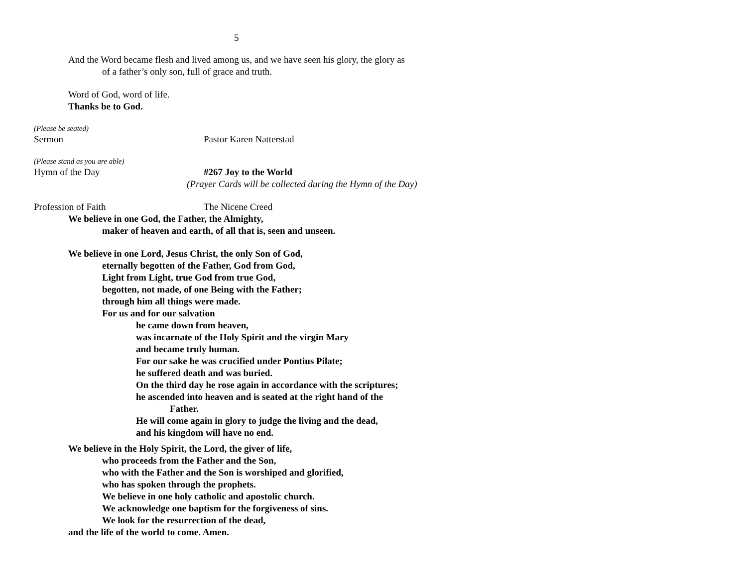5
And the Word became flesh and lived among us, and we have seen his glory, the glory as
of a father’s only son, full of grace and truth.
Word of God, word of life.
Thanks be to God.
(Please be seated)
Sermon Pastor Karen Natterstad
(Please stand as you are able)
Hymn of the Day #267 Joy to the World
(Prayer Cards will be collected during the Hymn of the Day)
Profession of Faith The Nicene Creed
We believe in one God, the Father, the Almighty,
maker of heaven and earth, of all that is, seen and unseen.
We believe in one Lord, Jesus Christ, the only Son of God,
eternally begotten of the Father, God from God,
Light from Light, true God from true God,
begotten, not made, of one Being with the Father;
through him all things were made.
For us and for our salvation
he came down from heaven,
was incarnate of the Holy Spirit and the virgin Mary
and became truly human.
For our sake he was crucified under Pontius Pilate;
he suffered death and was buried.
On the third day he rose again in accordance with the scriptures;
he ascended into heaven and is seated at the right hand of the
Father.
He will come again in glory to judge the living and the dead,
and his kingdom will have no end.
We believe in the Holy Spirit, the Lord, the giver of life,
who proceeds from the Father and the Son,
who with the Father and the Son is worshiped and glorified,
who has spoken through the prophets.
We believe in one holy catholic and apostolic church.
We acknowledge one baptism for the forgiveness of sins.
We look for the resurrection of the dead,
and the life of the world to come. Amen.